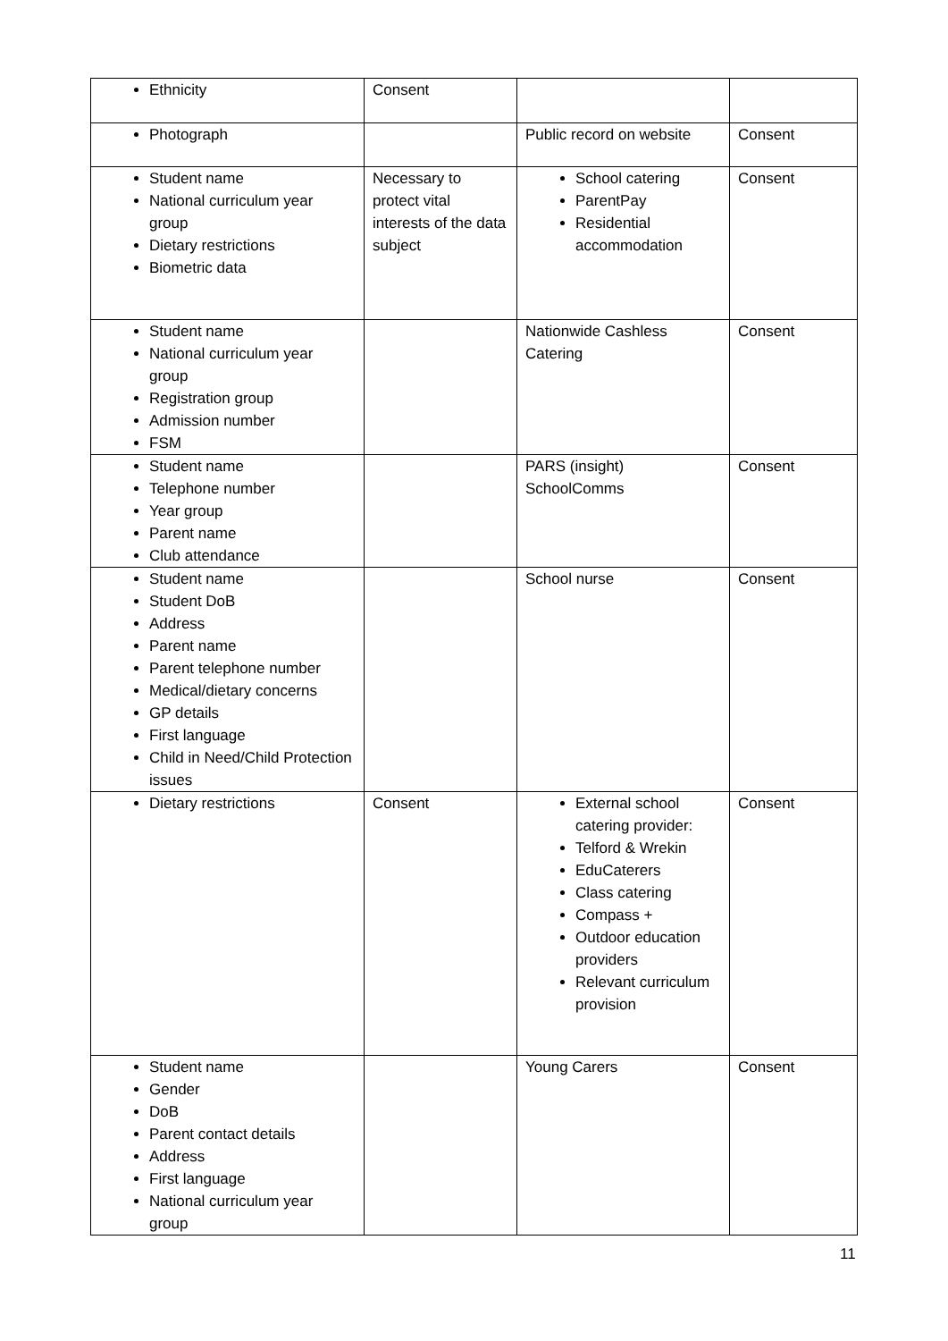| Ethnicity | Consent | | |
| Photograph | | Public record on website | Consent |
| Student name National curriculum year group Dietary restrictions Biometric data | Necessary to protect vital interests of the data subject | School catering ParentPay Residential accommodation | Consent |
| Student name National curriculum year group Registration group Admission number FSM | | Nationwide Cashless Catering | Consent |
| Student name Telephone number Year group Parent name Club attendance | | PARS (insight) SchoolComms | Consent |
| Student name Student DoB Address Parent name Parent telephone number Medical/dietary concerns GP details First language Child in Need/Child Protection issues | | School nurse | Consent |
| Dietary restrictions | Consent | External school catering provider: Telford & Wrekin EduCaterers Class catering Compass + Outdoor education providers Relevant curriculum provision | Consent |
| Student name Gender DoB Parent contact details Address First language National curriculum year group | | Young Carers | Consent |
11